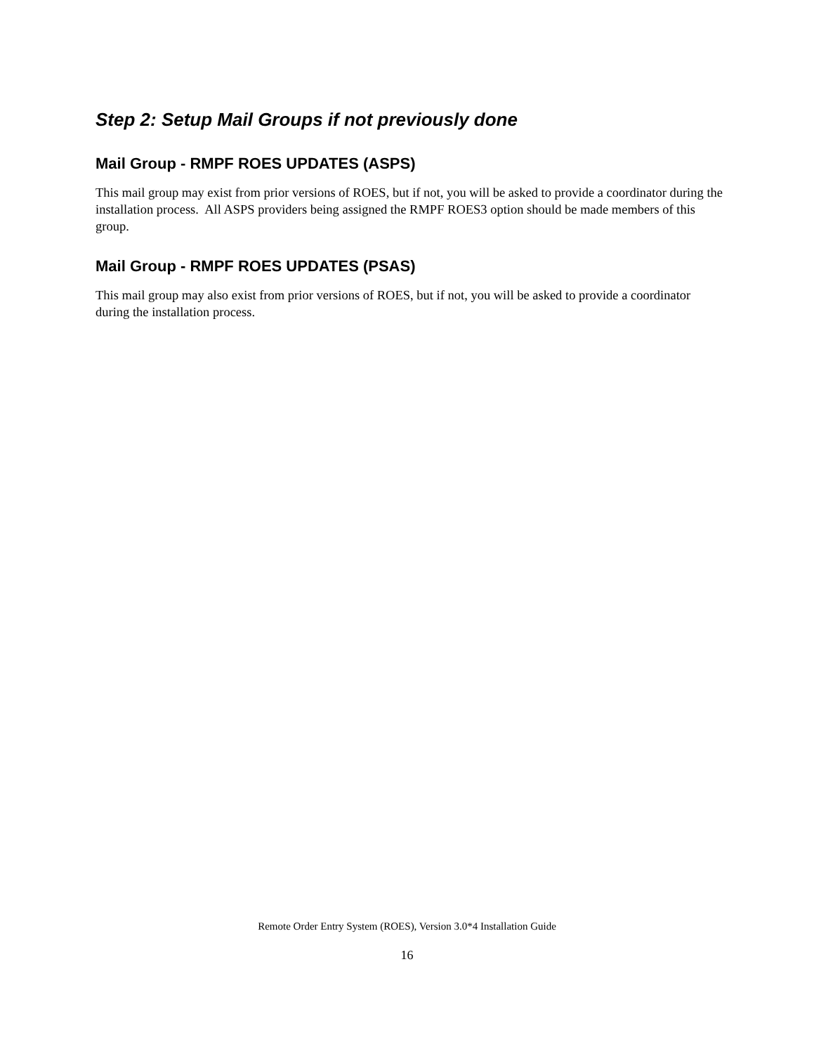Step 2: Setup Mail Groups if not previously done
Mail Group - RMPF ROES UPDATES (ASPS)
This mail group may exist from prior versions of ROES, but if not, you will be asked to provide a coordinator during the installation process. All ASPS providers being assigned the RMPF ROES3 option should be made members of this group.
Mail Group - RMPF ROES UPDATES (PSAS)
This mail group may also exist from prior versions of ROES, but if not, you will be asked to provide a coordinator during the installation process.
Remote Order Entry System (ROES), Version 3.0*4 Installation Guide
16